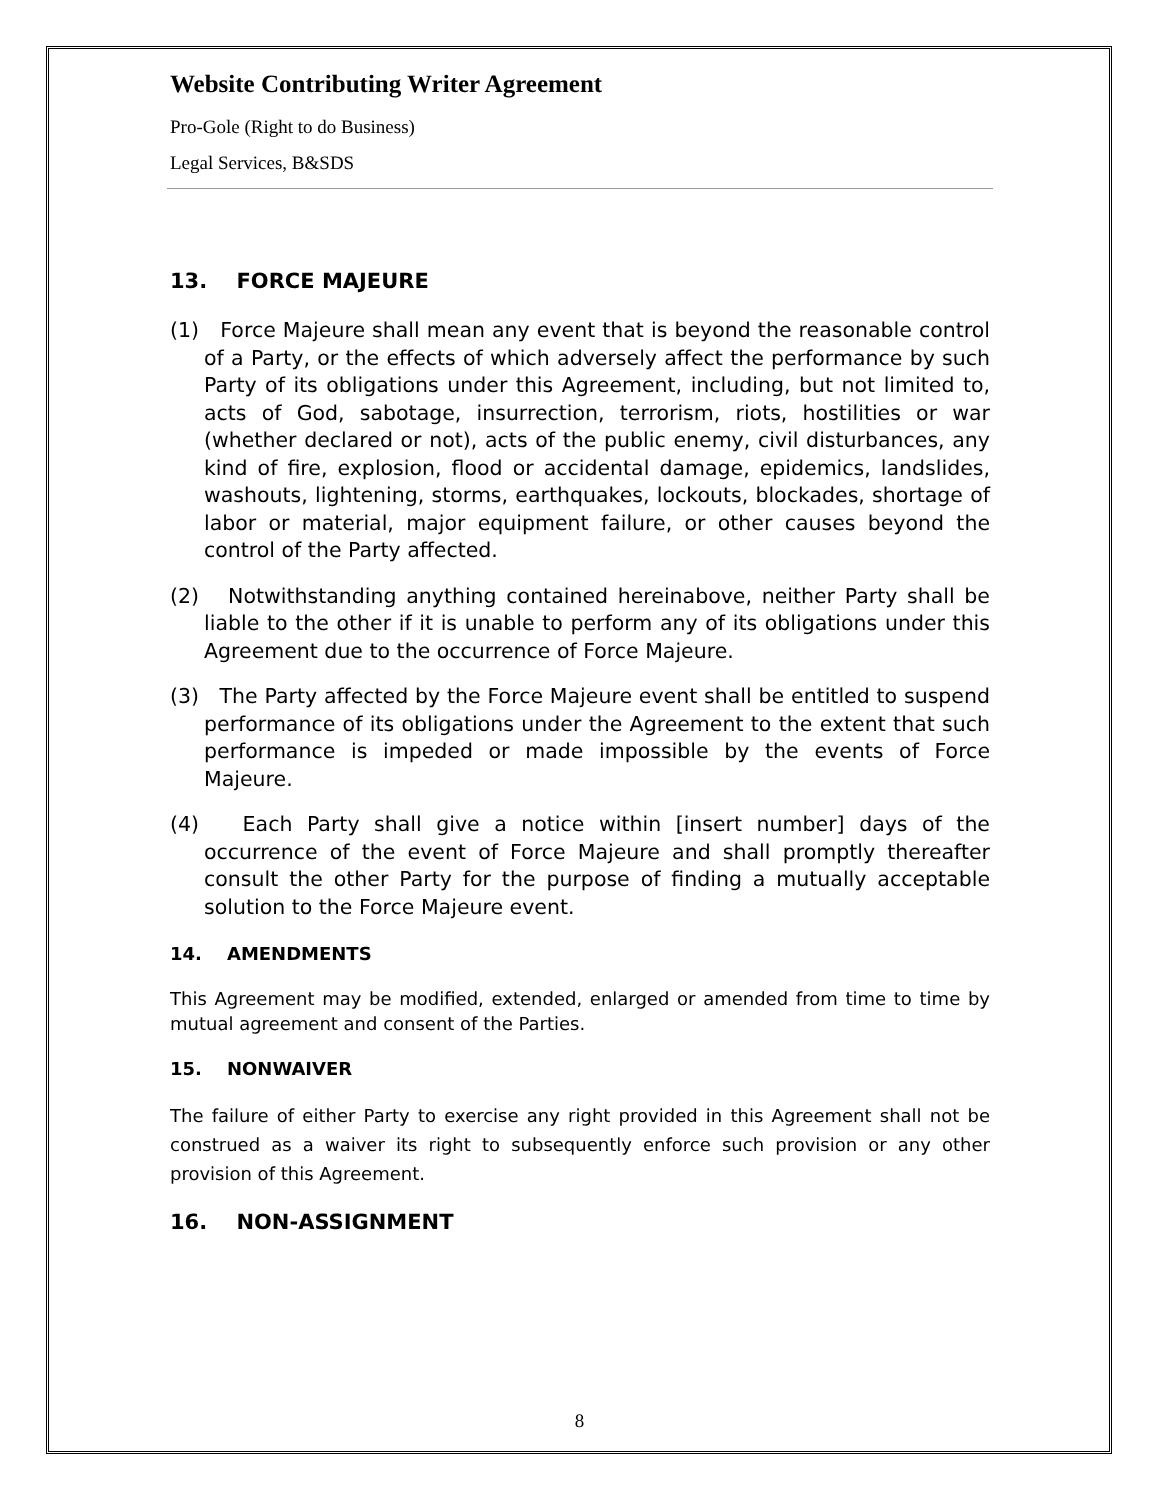Website Contributing Writer Agreement
Pro-Gole (Right to do Business)
Legal Services, B&SDS
13. FORCE MAJEURE
(1) Force Majeure shall mean any event that is beyond the reasonable control of a Party, or the effects of which adversely affect the performance by such Party of its obligations under this Agreement, including, but not limited to, acts of God, sabotage, insurrection, terrorism, riots, hostilities or war (whether declared or not), acts of the public enemy, civil disturbances, any kind of fire, explosion, flood or accidental damage, epidemics, landslides, washouts, lightening, storms, earthquakes, lockouts, blockades, shortage of labor or material, major equipment failure, or other causes beyond the control of the Party affected.
(2) Notwithstanding anything contained hereinabove, neither Party shall be liable to the other if it is unable to perform any of its obligations under this Agreement due to the occurrence of Force Majeure.
(3) The Party affected by the Force Majeure event shall be entitled to suspend performance of its obligations under the Agreement to the extent that such performance is impeded or made impossible by the events of Force Majeure.
(4) Each Party shall give a notice within [insert number] days of the occurrence of the event of Force Majeure and shall promptly thereafter consult the other Party for the purpose of finding a mutually acceptable solution to the Force Majeure event.
14. AMENDMENTS
This Agreement may be modified, extended, enlarged or amended from time to time by mutual agreement and consent of the Parties.
15. NONWAIVER
The failure of either Party to exercise any right provided in this Agreement shall not be construed as a waiver its right to subsequently enforce such provision or any other provision of this Agreement.
16. NON-ASSIGNMENT
8